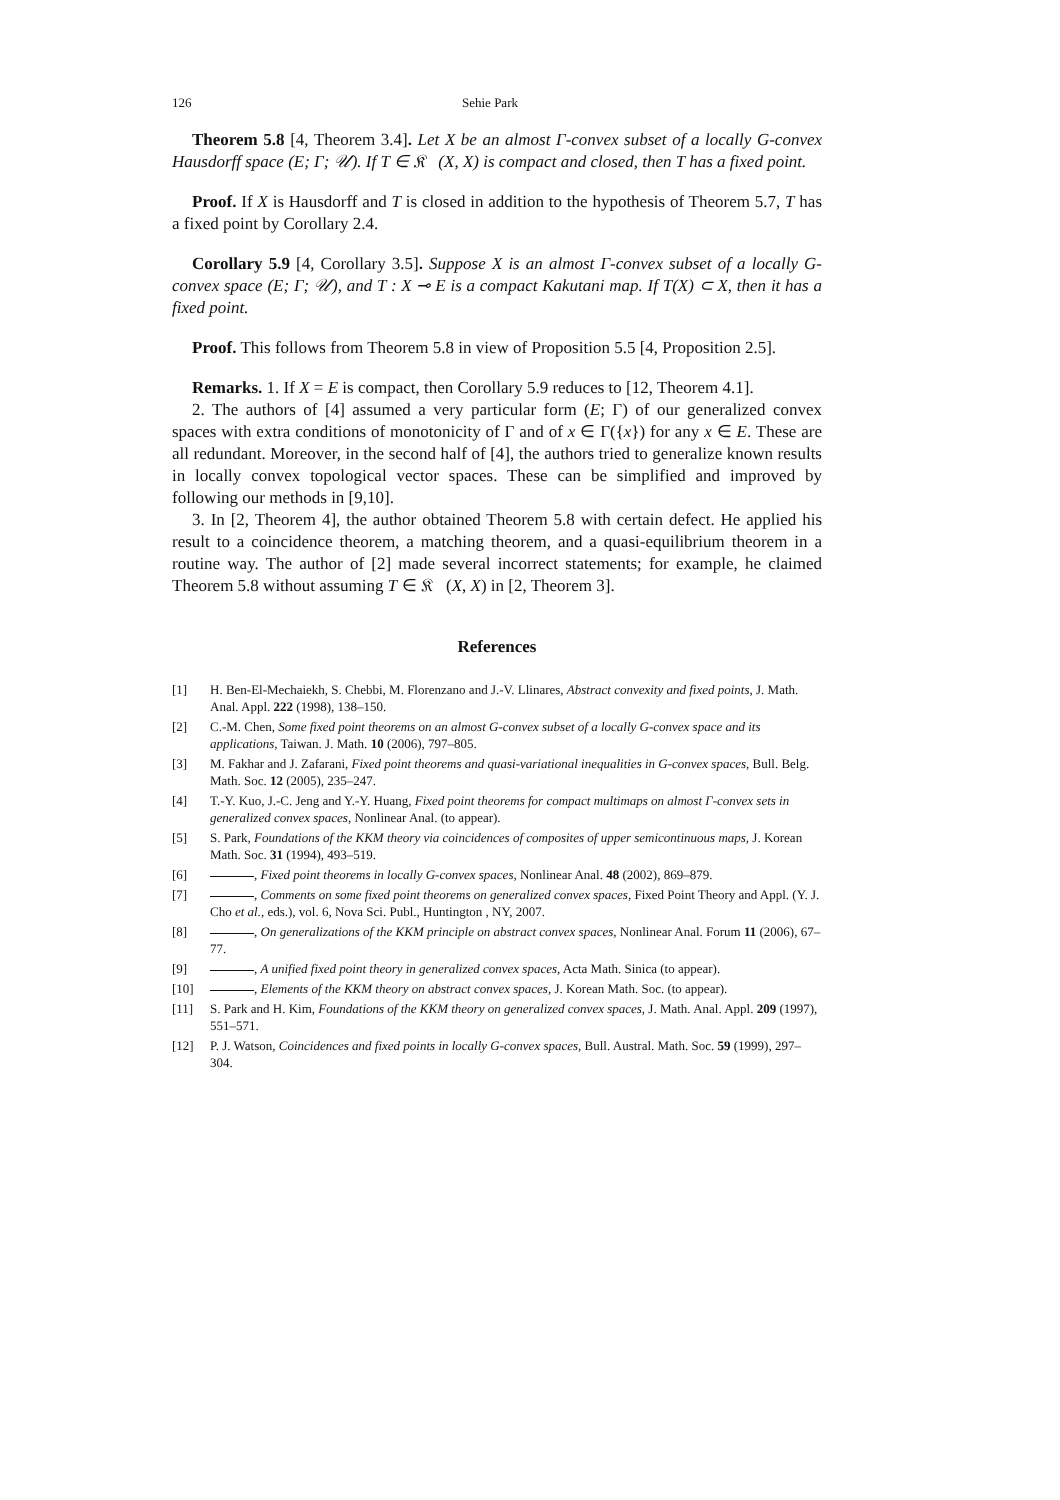126 Sehie Park
Theorem 5.8 [4, Theorem 3.4]. Let X be an almost Γ-convex subset of a locally G-convex Hausdorff space (E; Γ; 𝒰). If T ∈ 𝔎𝔆(X, X) is compact and closed, then T has a fixed point.
Proof. If X is Hausdorff and T is closed in addition to the hypothesis of Theorem 5.7, T has a fixed point by Corollary 2.4.
Corollary 5.9 [4, Corollary 3.5]. Suppose X is an almost Γ-convex subset of a locally G-convex space (E; Γ; 𝒰), and T : X ⊸ E is a compact Kakutani map. If T(X) ⊂ X, then it has a fixed point.
Proof. This follows from Theorem 5.8 in view of Proposition 5.5 [4, Proposition 2.5].
Remarks. 1. If X = E is compact, then Corollary 5.9 reduces to [12, Theorem 4.1].
2. The authors of [4] assumed a very particular form (E; Γ) of our generalized convex spaces with extra conditions of monotonicity of Γ and of x ∈ Γ({x}) for any x ∈ E. These are all redundant. Moreover, in the second half of [4], the authors tried to generalize known results in locally convex topological vector spaces. These can be simplified and improved by following our methods in [9,10].
3. In [2, Theorem 4], the author obtained Theorem 5.8 with certain defect. He applied his result to a coincidence theorem, a matching theorem, and a quasi-equilibrium theorem in a routine way. The author of [2] made several incorrect statements; for example, he claimed Theorem 5.8 without assuming T ∈ 𝔎𝔆(X, X) in [2, Theorem 3].
References
[1] H. Ben-El-Mechaiekh, S. Chebbi, M. Florenzano and J.-V. Llinares, Abstract convexity and fixed points, J. Math. Anal. Appl. 222 (1998), 138–150.
[2] C.-M. Chen, Some fixed point theorems on an almost G-convex subset of a locally G-convex space and its applications, Taiwan. J. Math. 10 (2006), 797–805.
[3] M. Fakhar and J. Zafarani, Fixed point theorems and quasi-variational inequalities in G-convex spaces, Bull. Belg. Math. Soc. 12 (2005), 235–247.
[4] T.-Y. Kuo, J.-C. Jeng and Y.-Y. Huang, Fixed point theorems for compact multimaps on almost Γ-convex sets in generalized convex spaces, Nonlinear Anal. (to appear).
[5] S. Park, Foundations of the KKM theory via coincidences of composites of upper semicontinuous maps, J. Korean Math. Soc. 31 (1994), 493–519.
[6] , Fixed point theorems in locally G-convex spaces, Nonlinear Anal. 48 (2002), 869–879.
[7] , Comments on some fixed point theorems on generalized convex spaces, Fixed Point Theory and Appl. (Y. J. Cho et al., eds.), vol. 6, Nova Sci. Publ., Huntington , NY, 2007.
[8] , On generalizations of the KKM principle on abstract convex spaces, Nonlinear Anal. Forum 11 (2006), 67–77.
[9] , A unified fixed point theory in generalized convex spaces, Acta Math. Sinica (to appear).
[10] , Elements of the KKM theory on abstract convex spaces, J. Korean Math. Soc. (to appear).
[11] S. Park and H. Kim, Foundations of the KKM theory on generalized convex spaces, J. Math. Anal. Appl. 209 (1997), 551–571.
[12] P. J. Watson, Coincidences and fixed points in locally G-convex spaces, Bull. Austral. Math. Soc. 59 (1999), 297–304.